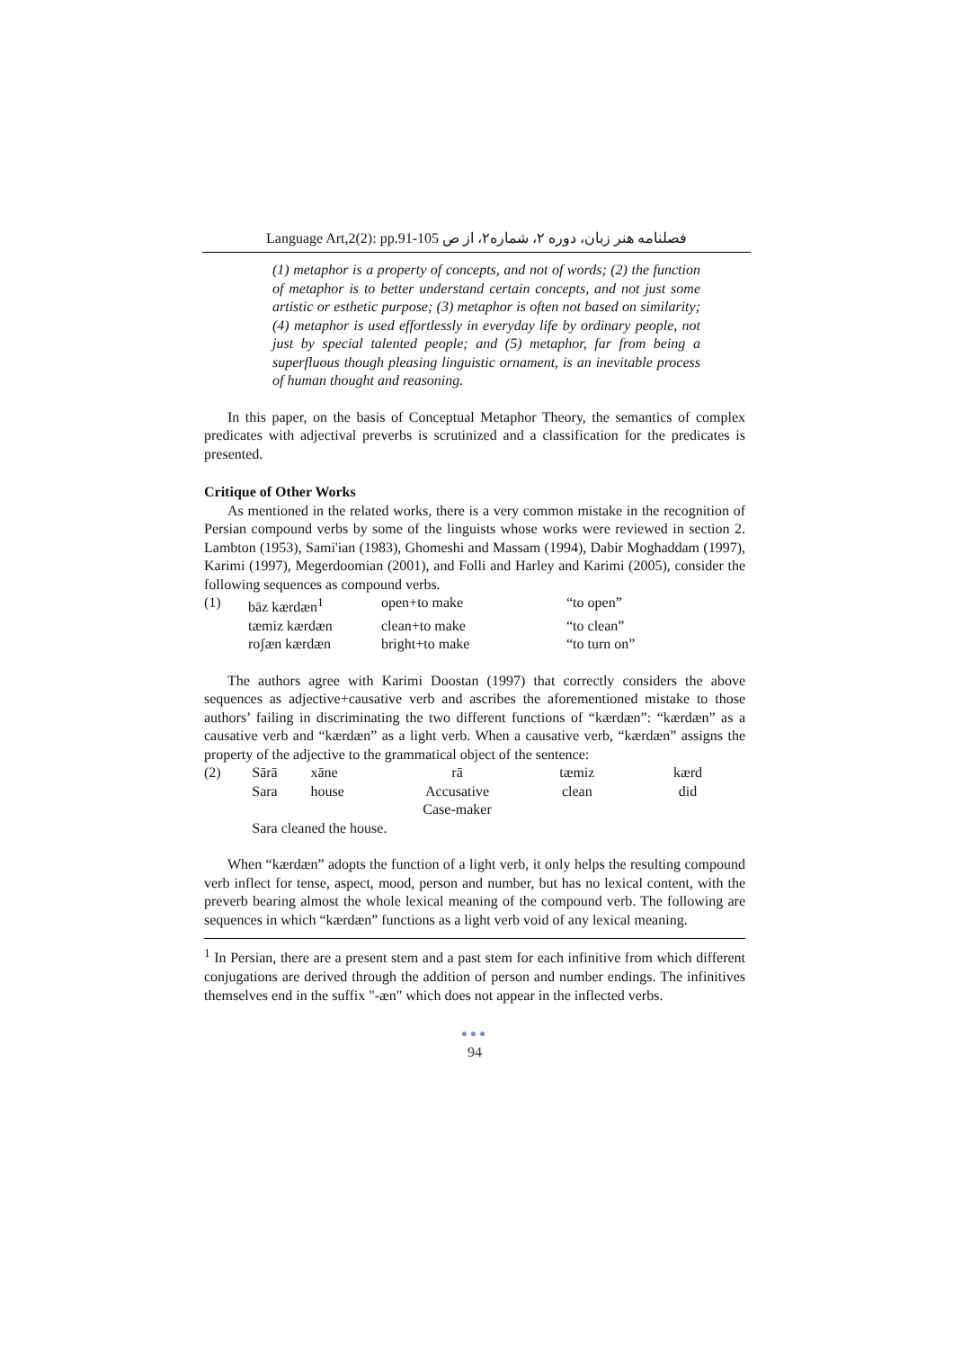Language Art,2(2): pp.91-105 فصلنامه هنر زبان، دوره ۲، شماره۲، از ص
(1) metaphor is a property of concepts, and not of words; (2) the function of metaphor is to better understand certain concepts, and not just some artistic or esthetic purpose; (3) metaphor is often not based on similarity; (4) metaphor is used effortlessly in everyday life by ordinary people, not just by special talented people; and (5) metaphor, far from being a superfluous though pleasing linguistic ornament, is an inevitable process of human thought and reasoning.
In this paper, on the basis of Conceptual Metaphor Theory, the semantics of complex predicates with adjectival preverbs is scrutinized and a classification for the predicates is presented.
Critique of Other Works
As mentioned in the related works, there is a very common mistake in the recognition of Persian compound verbs by some of the linguists whose works were reviewed in section 2. Lambton (1953), Sami'ian (1983), Ghomeshi and Massam (1994), Dabir Moghaddam (1997), Karimi (1997), Megerdoomian (2001), and Folli and Harley and Karimi (2005), consider the following sequences as compound verbs.
| (1) | bāz kærdæn<sup>1</sup> | open+to make | “to open” |
| | tæmiz kærdæn | clean+to make | “to clean” |
| | roʃæn kærdæn | bright+to make | “to turn on” |
The authors agree with Karimi Doostan (1997) that correctly considers the above sequences as adjective+causative verb and ascribes the aforementioned mistake to those authors’ failing in discriminating the two different functions of “kærdæn”: “kærdæn” as a causative verb and “kærdæn” as a light verb. When a causative verb, “kærdæn” assigns the property of the adjective to the grammatical object of the sentence:
| (2) | Sārā | xāne | rā | tæmiz | kærd |
| | Sara | house | Accusative Case-maker | clean | did |
| | Sara cleaned the house. | | | | |
When “kærdæn” adopts the function of a light verb, it only helps the resulting compound verb inflect for tense, aspect, mood, person and number, but has no lexical content, with the preverb bearing almost the whole lexical meaning of the compound verb. The following are sequences in which “kærdæn” functions as a light verb void of any lexical meaning.
<sup>1</sup> In Persian, there are a present stem and a past stem for each infinitive from which different conjugations are derived through the addition of person and number endings. The infinitives themselves end in the suffix "-æn" which does not appear in the inflected verbs.
●●●
94